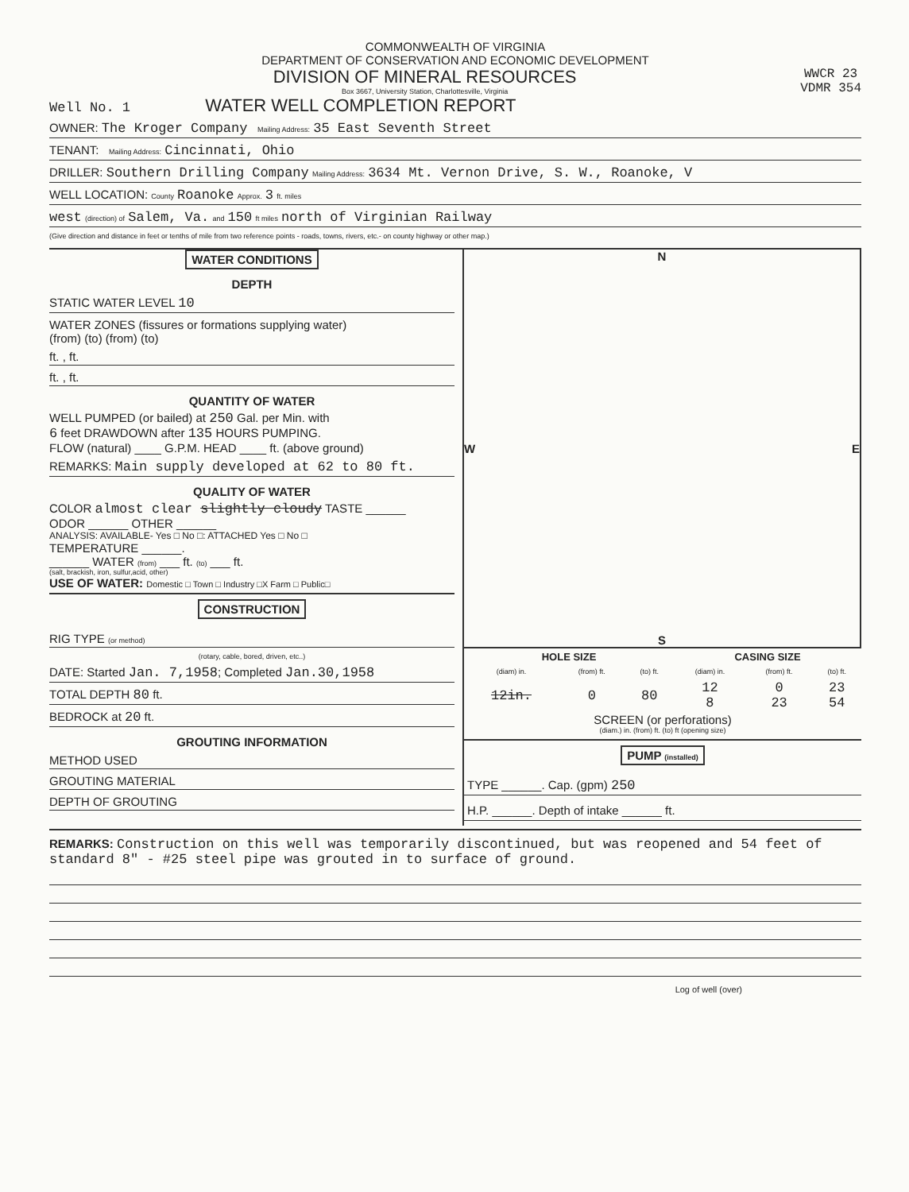COMMONWEALTH OF VIRGINIA
DEPARTMENT OF CONSERVATION AND ECONOMIC DEVELOPMENT
DIVISION OF MINERAL RESOURCES WWCR 23
VDMR 354
Box 3667, University Station, Charlottesville, Virginia
Well No. 1 WATER WELL COMPLETION REPORT
OWNER: The Kroger Company Mailing Address: 35 East Seventh Street
TENANT: Mailing Address: Cincinnati, Ohio
DRILLER: Southern Drilling Company Mailing Address: 3634 Mt. Vernon Drive, S. W., Roanoke, V
WELL LOCATION: County Roanoke Approx. 3 ft. miles
west (direction) of Salem, Va. and 150 ft miles north of Virginian Railway
(Give direction and distance in feet or tenths of mile from two reference points - roads, towns, rivers, etc.- on county highway or other map.)
WATER CONDITIONS
DEPTH
STATIC WATER LEVEL 10
WATER ZONES (fissures or formations supplying water)
(from) (to) (from) (to)
ft. , ft.
ft. , ft.
QUANTITY OF WATER
WELL PUMPED (or bailed) at 250 Gal. per Min. with
6 feet DRAWDOWN after 135 HOURS PUMPING.
FLOW (natural) ____ G.P.M. HEAD ____ ft. (above ground)
REMARKS: Main supply developed at 62 to 80 ft.
QUALITY OF WATER
COLOR almost clear slightly cloudy TASTE ______
ODOR ______ OTHER ______
ANALYSIS: AVAILABLE- Yes □ No □: ATTACHED Yes □ No □
TEMPERATURE ______.
______ WATER (from) ___ ft. (to) ___ ft.
(salt, brackish, iron, sulfur,acid, other)
USE OF WATER: Domestic □ Town □ Industry □X Farm □ Public□
CONSTRUCTION
RIG TYPE (or method)
(rotary, cable, bored, driven, etc..)
DATE: Started Jan. 7,1958; Completed Jan.30,1958
TOTAL DEPTH 80 ft.
BEDROCK at 20 ft.
GROUTING INFORMATION
METHOD USED
GROUTING MATERIAL
DEPTH OF GROUTING
N
W E
S
| HOLE SIZE | | | CASING SIZE | | |
| --- | --- | --- | --- | --- | --- |
| (diam) in. | (from) ft. | (to) ft. | (diam) in. | (from) ft. | (to) ft. |
| 12in. | 0 | 80 | 12 8 | 0 23 | 23 54 |
SCREEN (or perforations)
(diam.) in. (from) ft. (to) ft (opening size)
PUMP (installed)
TYPE ______. Cap. (gpm) 250
H.P. ______. Depth of intake ______ ft.
REMARKS: Construction on this well was temporarily discontinued, but was reopened and 54 feet of standard 8" - #25 steel pipe was grouted in to surface of ground.
Log of well (over)